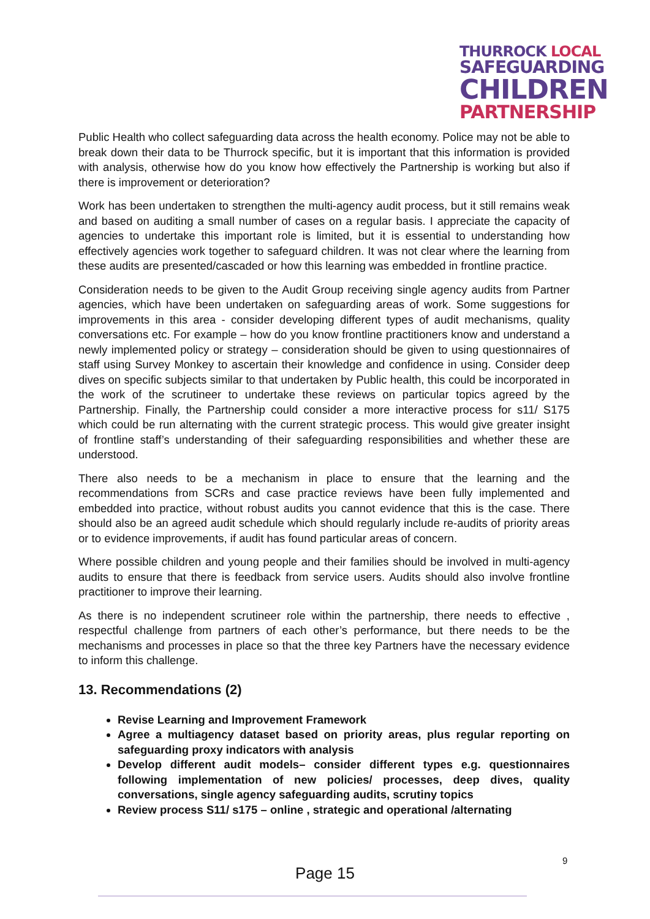THURROCK LOCAL
SAFEGUARDING
CHILDREN
PARTNERSHIP
Public Health who collect safeguarding data across the health economy. Police may not be able to break down their data to be Thurrock specific, but it is important that this information is provided with analysis, otherwise how do you know how effectively the Partnership is working but also if there is improvement or deterioration?
Work has been undertaken to strengthen the multi-agency audit process, but it still remains weak and based on auditing a small number of cases on a regular basis. I appreciate the capacity of agencies to undertake this important role is limited, but it is essential to understanding how effectively agencies work together to safeguard children. It was not clear where the learning from these audits are presented/cascaded or how this learning was embedded in frontline practice.
Consideration needs to be given to the Audit Group receiving single agency audits from Partner agencies, which have been undertaken on safeguarding areas of work. Some suggestions for improvements in this area - consider developing different types of audit mechanisms, quality conversations etc. For example – how do you know frontline practitioners know and understand a newly implemented policy or strategy – consideration should be given to using questionnaires of staff using Survey Monkey to ascertain their knowledge and confidence in using. Consider deep dives on specific subjects similar to that undertaken by Public health, this could be incorporated in the work of the scrutineer to undertake these reviews on particular topics agreed by the Partnership. Finally, the Partnership could consider a more interactive process for s11/ S175 which could be run alternating with the current strategic process. This would give greater insight of frontline staff’s understanding of their safeguarding responsibilities and whether these are understood.
There also needs to be a mechanism in place to ensure that the learning and the recommendations from SCRs and case practice reviews have been fully implemented and embedded into practice, without robust audits you cannot evidence that this is the case. There should also be an agreed audit schedule which should regularly include re-audits of priority areas or to evidence improvements, if audit has found particular areas of concern.
Where possible children and young people and their families should be involved in multi-agency audits to ensure that there is feedback from service users. Audits should also involve frontline practitioner to improve their learning.
As there is no independent scrutineer role within the partnership, there needs to effective , respectful challenge from partners of each other’s performance, but there needs to be the mechanisms and processes in place so that the three key Partners have the necessary evidence to inform this challenge.
13. Recommendations (2)
Revise Learning and Improvement Framework
Agree a multiagency dataset based on priority areas, plus regular reporting on safeguarding proxy indicators with analysis
Develop different audit models– consider different types e.g. questionnaires following implementation of new policies/ processes, deep dives, quality conversations, single agency safeguarding audits, scrutiny topics
Review process S11/ s175 – online , strategic and operational /alternating
9
Page 15